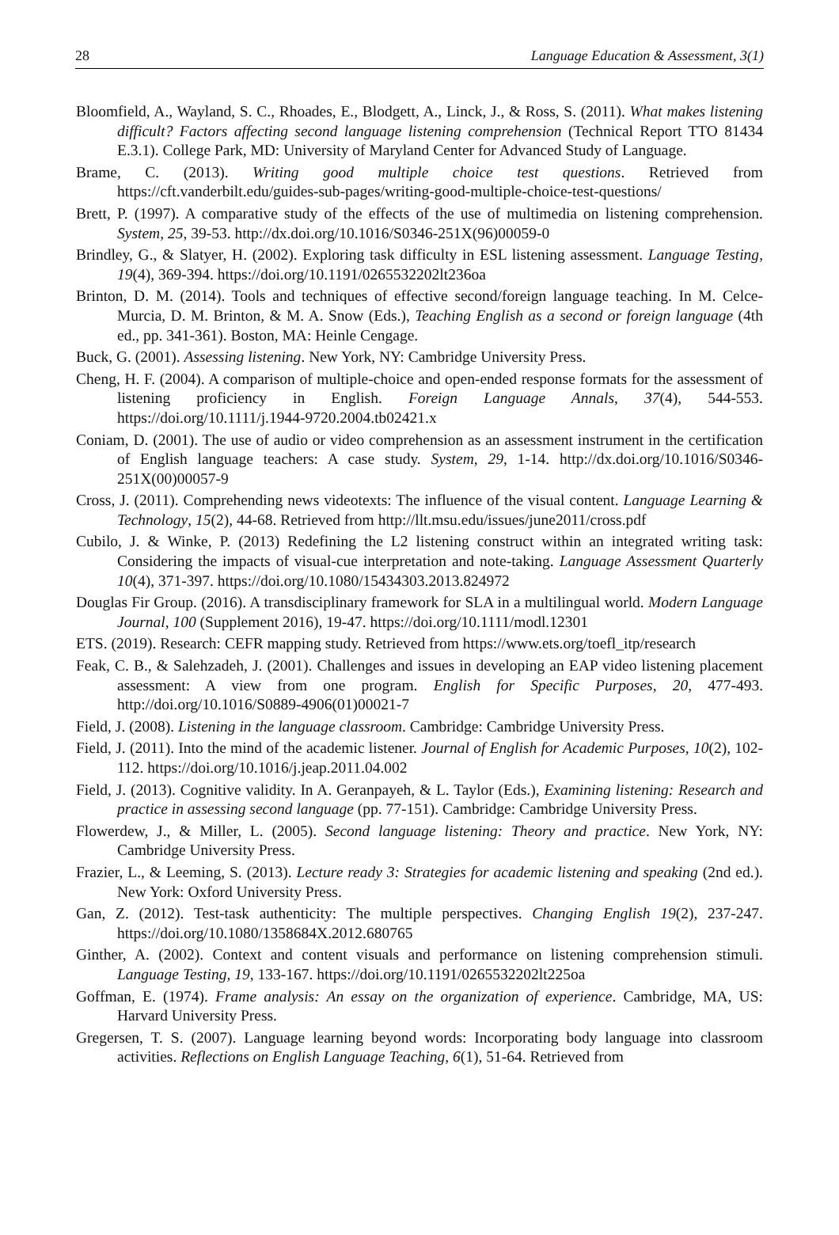28 Language Education & Assessment, 3(1)
Bloomfield, A., Wayland, S. C., Rhoades, E., Blodgett, A., Linck, J., & Ross, S. (2011). What makes listening difficult? Factors affecting second language listening comprehension (Technical Report TTO 81434 E.3.1). College Park, MD: University of Maryland Center for Advanced Study of Language.
Brame, C. (2013). Writing good multiple choice test questions. Retrieved from https://cft.vanderbilt.edu/guides-sub-pages/writing-good-multiple-choice-test-questions/
Brett, P. (1997). A comparative study of the effects of the use of multimedia on listening comprehension. System, 25, 39-53. http://dx.doi.org/10.1016/S0346-251X(96)00059-0
Brindley, G., & Slatyer, H. (2002). Exploring task difficulty in ESL listening assessment. Language Testing, 19(4), 369-394. https://doi.org/10.1191/0265532202lt236oa
Brinton, D. M. (2014). Tools and techniques of effective second/foreign language teaching. In M. Celce-Murcia, D. M. Brinton, & M. A. Snow (Eds.), Teaching English as a second or foreign language (4th ed., pp. 341-361). Boston, MA: Heinle Cengage.
Buck, G. (2001). Assessing listening. New York, NY: Cambridge University Press.
Cheng, H. F. (2004). A comparison of multiple-choice and open-ended response formats for the assessment of listening proficiency in English. Foreign Language Annals, 37(4), 544-553. https://doi.org/10.1111/j.1944-9720.2004.tb02421.x
Coniam, D. (2001). The use of audio or video comprehension as an assessment instrument in the certification of English language teachers: A case study. System, 29, 1-14. http://dx.doi.org/10.1016/S0346-251X(00)00057-9
Cross, J. (2011). Comprehending news videotexts: The influence of the visual content. Language Learning & Technology, 15(2), 44-68. Retrieved from http://llt.msu.edu/issues/june2011/cross.pdf
Cubilo, J. & Winke, P. (2013) Redefining the L2 listening construct within an integrated writing task: Considering the impacts of visual-cue interpretation and note-taking. Language Assessment Quarterly 10(4), 371-397. https://doi.org/10.1080/15434303.2013.824972
Douglas Fir Group. (2016). A transdisciplinary framework for SLA in a multilingual world. Modern Language Journal, 100 (Supplement 2016), 19-47. https://doi.org/10.1111/modl.12301
ETS. (2019). Research: CEFR mapping study. Retrieved from https://www.ets.org/toefl_itp/research
Feak, C. B., & Salehzadeh, J. (2001). Challenges and issues in developing an EAP video listening placement assessment: A view from one program. English for Specific Purposes, 20, 477-493. http://doi.org/10.1016/S0889-4906(01)00021-7
Field, J. (2008). Listening in the language classroom. Cambridge: Cambridge University Press.
Field, J. (2011). Into the mind of the academic listener. Journal of English for Academic Purposes, 10(2), 102-112. https://doi.org/10.1016/j.jeap.2011.04.002
Field, J. (2013). Cognitive validity. In A. Geranpayeh, & L. Taylor (Eds.), Examining listening: Research and practice in assessing second language (pp. 77-151). Cambridge: Cambridge University Press.
Flowerdew, J., & Miller, L. (2005). Second language listening: Theory and practice. New York, NY: Cambridge University Press.
Frazier, L., & Leeming, S. (2013). Lecture ready 3: Strategies for academic listening and speaking (2nd ed.). New York: Oxford University Press.
Gan, Z. (2012). Test-task authenticity: The multiple perspectives. Changing English 19(2), 237-247. https://doi.org/10.1080/1358684X.2012.680765
Ginther, A. (2002). Context and content visuals and performance on listening comprehension stimuli. Language Testing, 19, 133-167. https://doi.org/10.1191/0265532202lt225oa
Goffman, E. (1974). Frame analysis: An essay on the organization of experience. Cambridge, MA, US: Harvard University Press.
Gregersen, T. S. (2007). Language learning beyond words: Incorporating body language into classroom activities. Reflections on English Language Teaching, 6(1), 51-64. Retrieved from